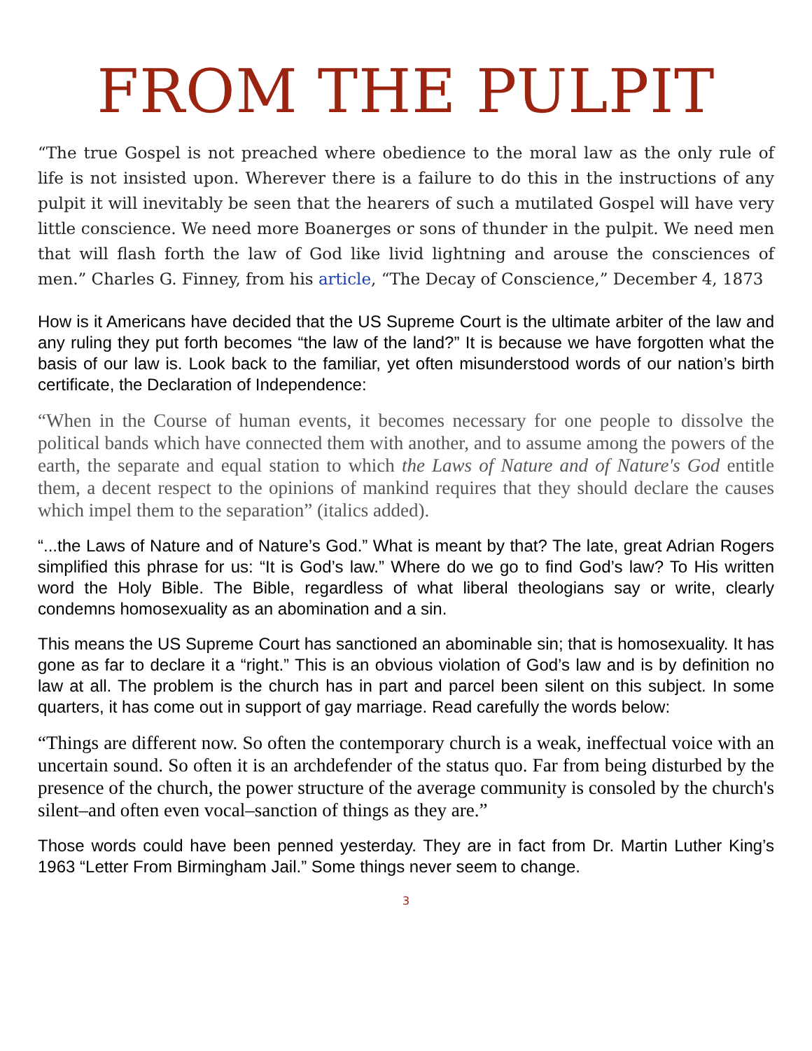FROM THE PULPIT
“The true Gospel is not preached where obedience to the moral law as the only rule of life is not insisted upon. Wherever there is a failure to do this in the instructions of any pulpit it will inevitably be seen that the hearers of such a mutilated Gospel will have very little conscience. We need more Boanerges or sons of thunder in the pulpit. We need men that will flash forth the law of God like livid lightning and arouse the consciences of men.” Charles G. Finney, from his article, “The Decay of Conscience,” December 4, 1873
How is it Americans have decided that the US Supreme Court is the ultimate arbiter of the law and any ruling they put forth becomes “the law of the land?” It is because we have forgotten what the basis of our law is. Look back to the familiar, yet often misunderstood words of our nation’s birth certificate, the Declaration of Independence:
“When in the Course of human events, it becomes necessary for one people to dissolve the political bands which have connected them with another, and to assume among the powers of the earth, the separate and equal station to which the Laws of Nature and of Nature's God entitle them, a decent respect to the opinions of mankind requires that they should declare the causes which impel them to the separation” (italics added).
“...the Laws of Nature and of Nature’s God.” What is meant by that? The late, great Adrian Rogers simplified this phrase for us: “It is God’s law.” Where do we go to find God’s law? To His written word the Holy Bible. The Bible, regardless of what liberal theologians say or write, clearly condemns homosexuality as an abomination and a sin.
This means the US Supreme Court has sanctioned an abominable sin; that is homosexuality. It has gone as far to declare it a “right.” This is an obvious violation of God’s law and is by definition no law at all. The problem is the church has in part and parcel been silent on this subject. In some quarters, it has come out in support of gay marriage. Read carefully the words below:
“Things are different now. So often the contemporary church is a weak, ineffectual voice with an uncertain sound. So often it is an archdefender of the status quo. Far from being disturbed by the presence of the church, the power structure of the average community is consoled by the church's silent–and often even vocal–sanction of things as they are.”
Those words could have been penned yesterday. They are in fact from Dr. Martin Luther King’s 1963 “Letter From Birmingham Jail.” Some things never seem to change.
3